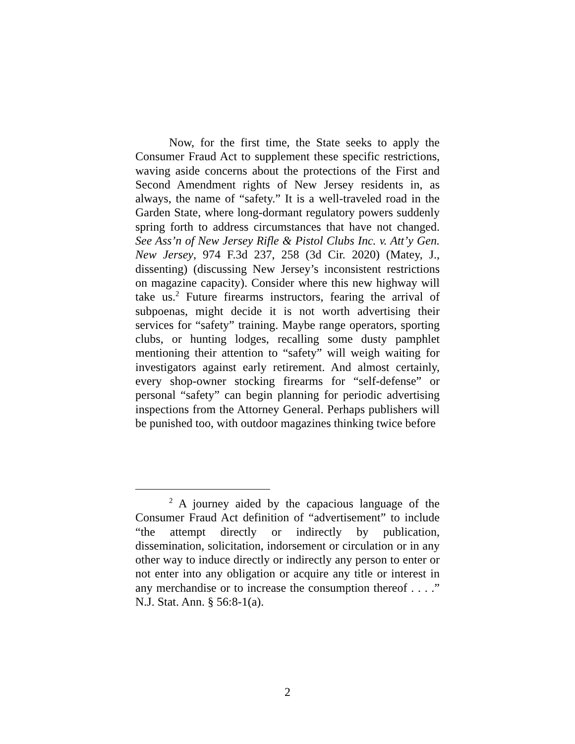Now, for the first time, the State seeks to apply the Consumer Fraud Act to supplement these specific restrictions, waving aside concerns about the protections of the First and Second Amendment rights of New Jersey residents in, as always, the name of “safety.” It is a well-traveled road in the Garden State, where long-dormant regulatory powers suddenly spring forth to address circumstances that have not changed. See Ass’n of New Jersey Rifle & Pistol Clubs Inc. v. Att’y Gen. New Jersey, 974 F.3d 237, 258 (3d Cir. 2020) (Matey, J., dissenting) (discussing New Jersey’s inconsistent restrictions on magazine capacity). Consider where this new highway will take us.<sup>2</sup> Future firearms instructors, fearing the arrival of subpoenas, might decide it is not worth advertising their services for “safety” training. Maybe range operators, sporting clubs, or hunting lodges, recalling some dusty pamphlet mentioning their attention to “safety” will weigh waiting for investigators against early retirement. And almost certainly, every shop-owner stocking firearms for “self-defense” or personal “safety” can begin planning for periodic advertising inspections from the Attorney General. Perhaps publishers will be punished too, with outdoor magazines thinking twice before
<sup>2</sup> A journey aided by the capacious language of the Consumer Fraud Act definition of “advertisement” to include “the attempt directly or indirectly by publication, dissemination, solicitation, indorsement or circulation or in any other way to induce directly or indirectly any person to enter or not enter into any obligation or acquire any title or interest in any merchandise or to increase the consumption thereof . . . .” N.J. Stat. Ann. § 56:8-1(a).
2